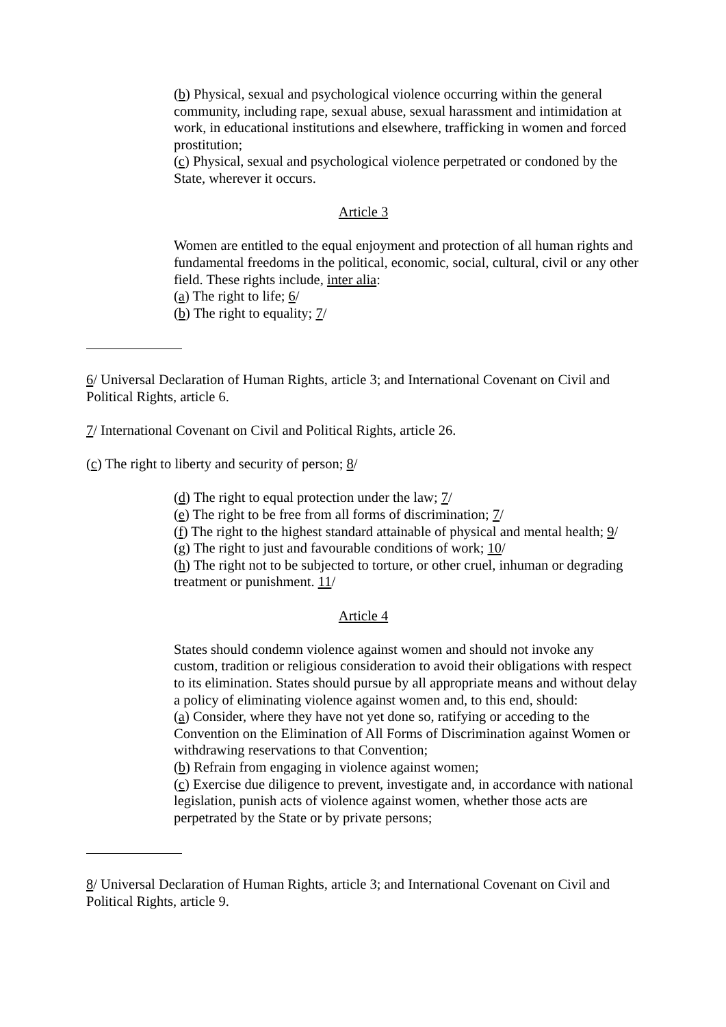(b) Physical, sexual and psychological violence occurring within the general community, including rape, sexual abuse, sexual harassment and intimidation at work, in educational institutions and elsewhere, trafficking in women and forced prostitution;
(c) Physical, sexual and psychological violence perpetrated or condoned by the State, wherever it occurs.
Article 3
Women are entitled to the equal enjoyment and protection of all human rights and fundamental freedoms in the political, economic, social, cultural, civil or any other field. These rights include, inter alia:
(a) The right to life; 6/
(b) The right to equality; 7/
6/ Universal Declaration of Human Rights, article 3; and International Covenant on Civil and Political Rights, article 6.
7/ International Covenant on Civil and Political Rights, article 26.
(c) The right to liberty and security of person; 8/
(d) The right to equal protection under the law; 7/
(e) The right to be free from all forms of discrimination; 7/
(f) The right to the highest standard attainable of physical and mental health; 9/
(g) The right to just and favourable conditions of work; 10/
(h) The right not to be subjected to torture, or other cruel, inhuman or degrading treatment or punishment. 11/
Article 4
States should condemn violence against women and should not invoke any custom, tradition or religious consideration to avoid their obligations with respect to its elimination. States should pursue by all appropriate means and without delay a policy of eliminating violence against women and, to this end, should:
(a) Consider, where they have not yet done so, ratifying or acceding to the Convention on the Elimination of All Forms of Discrimination against Women or withdrawing reservations to that Convention;
(b) Refrain from engaging in violence against women;
(c) Exercise due diligence to prevent, investigate and, in accordance with national legislation, punish acts of violence against women, whether those acts are perpetrated by the State or by private persons;
8/ Universal Declaration of Human Rights, article 3; and International Covenant on Civil and Political Rights, article 9.